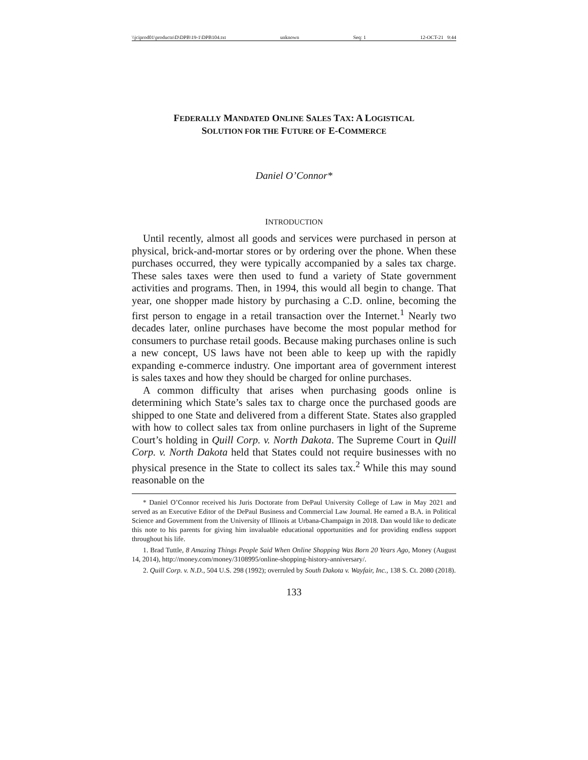\\jciprod01\productn\D\DPB\19-1\DPB104.txt unknown Seq: 1 12-OCT-21 9:44
FEDERALLY MANDATED ONLINE SALES TAX: A LOGISTICAL
SOLUTION FOR THE FUTURE OF E-COMMERCE
Daniel O’Connor*
INTRODUCTION
Until recently, almost all goods and services were purchased in person at physical, brick-and-mortar stores or by ordering over the phone. When these purchases occurred, they were typically accompanied by a sales tax charge. These sales taxes were then used to fund a variety of State government activities and programs. Then, in 1994, this would all begin to change. That year, one shopper made history by purchasing a C.D. online, becoming the first person to engage in a retail transaction over the Internet.<sup>1</sup> Nearly two decades later, online purchases have become the most popular method for consumers to purchase retail goods. Because making purchases online is such a new concept, US laws have not been able to keep up with the rapidly expanding e-commerce industry. One important area of government interest is sales taxes and how they should be charged for online purchases.
A common difficulty that arises when purchasing goods online is determining which State’s sales tax to charge once the purchased goods are shipped to one State and delivered from a different State. States also grappled with how to collect sales tax from online purchasers in light of the Supreme Court’s holding in Quill Corp. v. North Dakota. The Supreme Court in Quill Corp. v. North Dakota held that States could not require businesses with no physical presence in the State to collect its sales tax.<sup>2</sup> While this may sound reasonable on the
* Daniel O’Connor received his Juris Doctorate from DePaul University College of Law in May 2021 and served as an Executive Editor of the DePaul Business and Commercial Law Journal. He earned a B.A. in Political Science and Government from the University of Illinois at Urbana-Champaign in 2018. Dan would like to dedicate this note to his parents for giving him invaluable educational opportunities and for providing endless support throughout his life.
1. Brad Tuttle, 8 Amazing Things People Said When Online Shopping Was Born 20 Years Ago, Money (August 14, 2014), http://money.com/money/3108995/online-shopping-history-anniversary/.
2. Quill Corp. v. N.D., 504 U.S. 298 (1992); overruled by South Dakota v. Wayfair, Inc., 138 S. Ct. 2080 (2018).
133